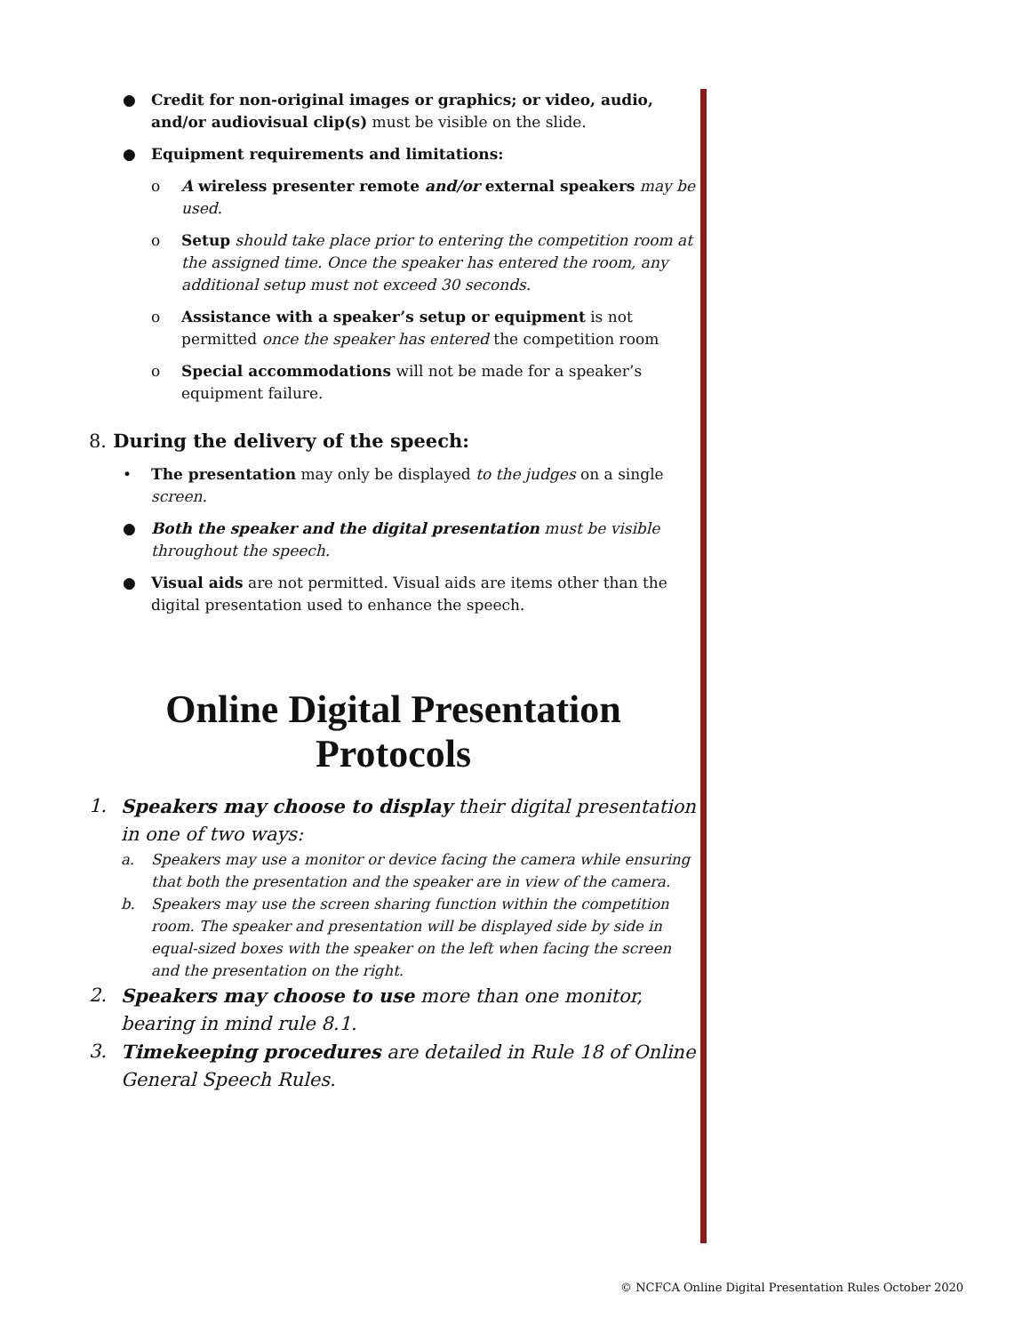● Credit for non-original images or graphics; or video, audio, and/or audiovisual clip(s) must be visible on the slide.
● Equipment requirements and limitations:
o A wireless presenter remote and/or external speakers may be used.
o Setup should take place prior to entering the competition room at the assigned time. Once the speaker has entered the room, any additional setup must not exceed 30 seconds.
o Assistance with a speaker’s setup or equipment is not permitted once the speaker has entered the competition room
o Special accommodations will not be made for a speaker’s equipment failure.
8. During the delivery of the speech:
• The presentation may only be displayed to the judges on a single screen.
● Both the speaker and the digital presentation must be visible throughout the speech.
● Visual aids are not permitted. Visual aids are items other than the digital presentation used to enhance the speech.
Online Digital Presentation
Protocols
1. Speakers may choose to display their digital presentation in one of two ways:
a. Speakers may use a monitor or device facing the camera while ensuring that both the presentation and the speaker are in view of the camera.
b. Speakers may use the screen sharing function within the competition room. The speaker and presentation will be displayed side by side in equal-sized boxes with the speaker on the left when facing the screen and the presentation on the right.
2. Speakers may choose to use more than one monitor, bearing in mind rule 8.1.
3. Timekeeping procedures are detailed in Rule 18 of Online General Speech Rules.
© NCFCA Online Digital Presentation Rules October 2020